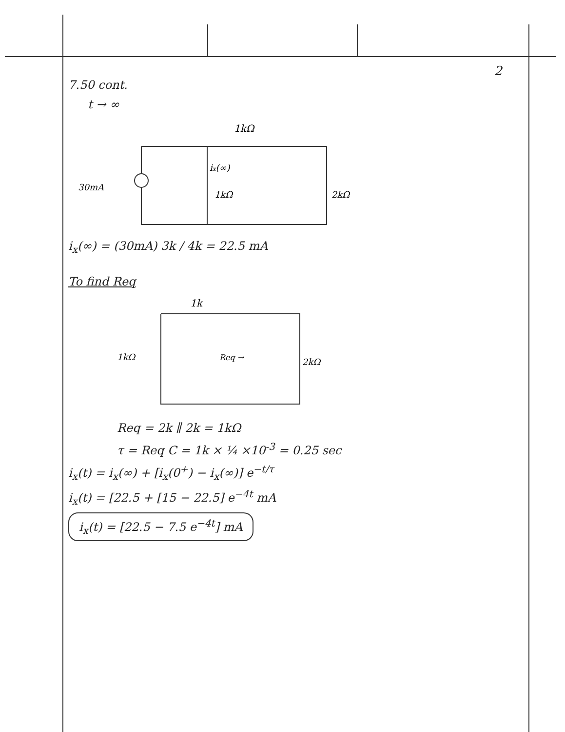2
7.50 cont.
t → ∞
1kΩ
30mA
ix(∞)
1kΩ
2kΩ
i<sub>x</sub>(∞) = (30mA) 3k / 4k = 22.5 mA
To find Req
1k
1kΩ
Req →
2kΩ
Req = 2k ∥ 2k = 1kΩ
τ = Req C = 1k × ¼ ×10<sup>-3</sup> = 0.25 sec
i<sub>x</sub>(t) = i<sub>x</sub>(∞) + [i<sub>x</sub>(0<sup>+</sup>) − i<sub>x</sub>(∞)] e<sup>−t/τ</sup>
i<sub>x</sub>(t) = [22.5 + [15 − 22.5] e<sup>−4t</sup> mA
i<sub>x</sub>(t) = [22.5 − 7.5 e<sup>−4t</sup>] mA